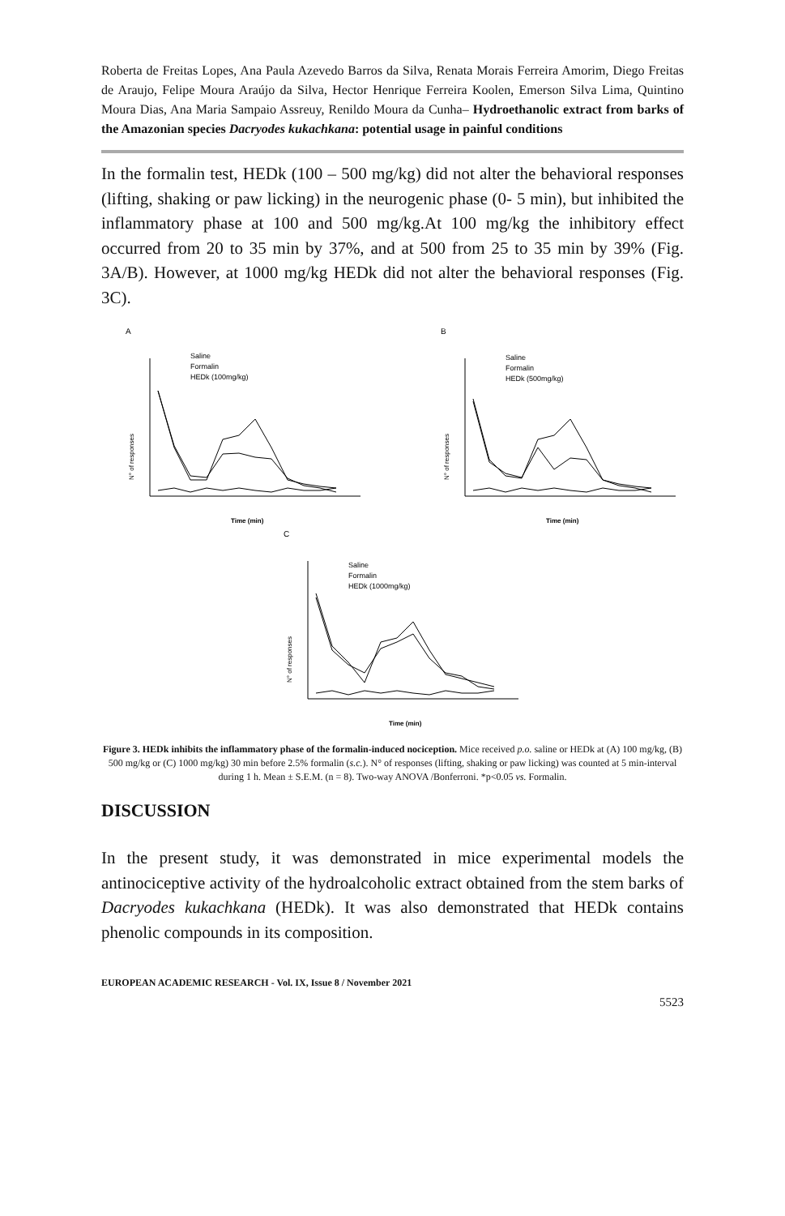Roberta de Freitas Lopes, Ana Paula Azevedo Barros da Silva, Renata Morais Ferreira Amorim, Diego Freitas de Araujo, Felipe Moura Araújo da Silva, Hector Henrique Ferreira Koolen, Emerson Silva Lima, Quintino Moura Dias, Ana Maria Sampaio Assreuy, Renildo Moura da Cunha– Hydroethanolic extract from barks of the Amazonian species Dacryodes kukachkana: potential usage in painful conditions
In the formalin test, HEDk (100 – 500 mg/kg) did not alter the behavioral responses (lifting, shaking or paw licking) in the neurogenic phase (0- 5 min), but inhibited the inflammatory phase at 100 and 500 mg/kg.At 100 mg/kg the inhibitory effect occurred from 20 to 35 min by 37%, and at 500 from 25 to 35 min by 39% (Fig. 3A/B). However, at 1000 mg/kg HEDk did not alter the behavioral responses (Fig. 3C).
A
N° of responses
Saline
Formalin
HEDk (100mg/kg)
Time (min)
B
N° of responses
Saline
Formalin
HEDk (500mg/kg)
Time (min)
C
N° of responses
Saline
Formalin
HEDk (1000mg/kg)
Time (min)
Figure 3. HEDk inhibits the inflammatory phase of the formalin-induced nociception. Mice received p.o. saline or HEDk at (A) 100 mg/kg, (B) 500 mg/kg or (C) 1000 mg/kg) 30 min before 2.5% formalin (s.c.). N° of responses (lifting, shaking or paw licking) was counted at 5 min-interval during 1 h. Mean ± S.E.M. (n = 8). Two-way ANOVA /Bonferroni. *p<0.05 vs. Formalin.
DISCUSSION
In the present study, it was demonstrated in mice experimental models the antinociceptive activity of the hydroalcoholic extract obtained from the stem barks of Dacryodes kukachkana (HEDk). It was also demonstrated that HEDk contains phenolic compounds in its composition.
EUROPEAN ACADEMIC RESEARCH - Vol. IX, Issue 8 / November 2021
5523